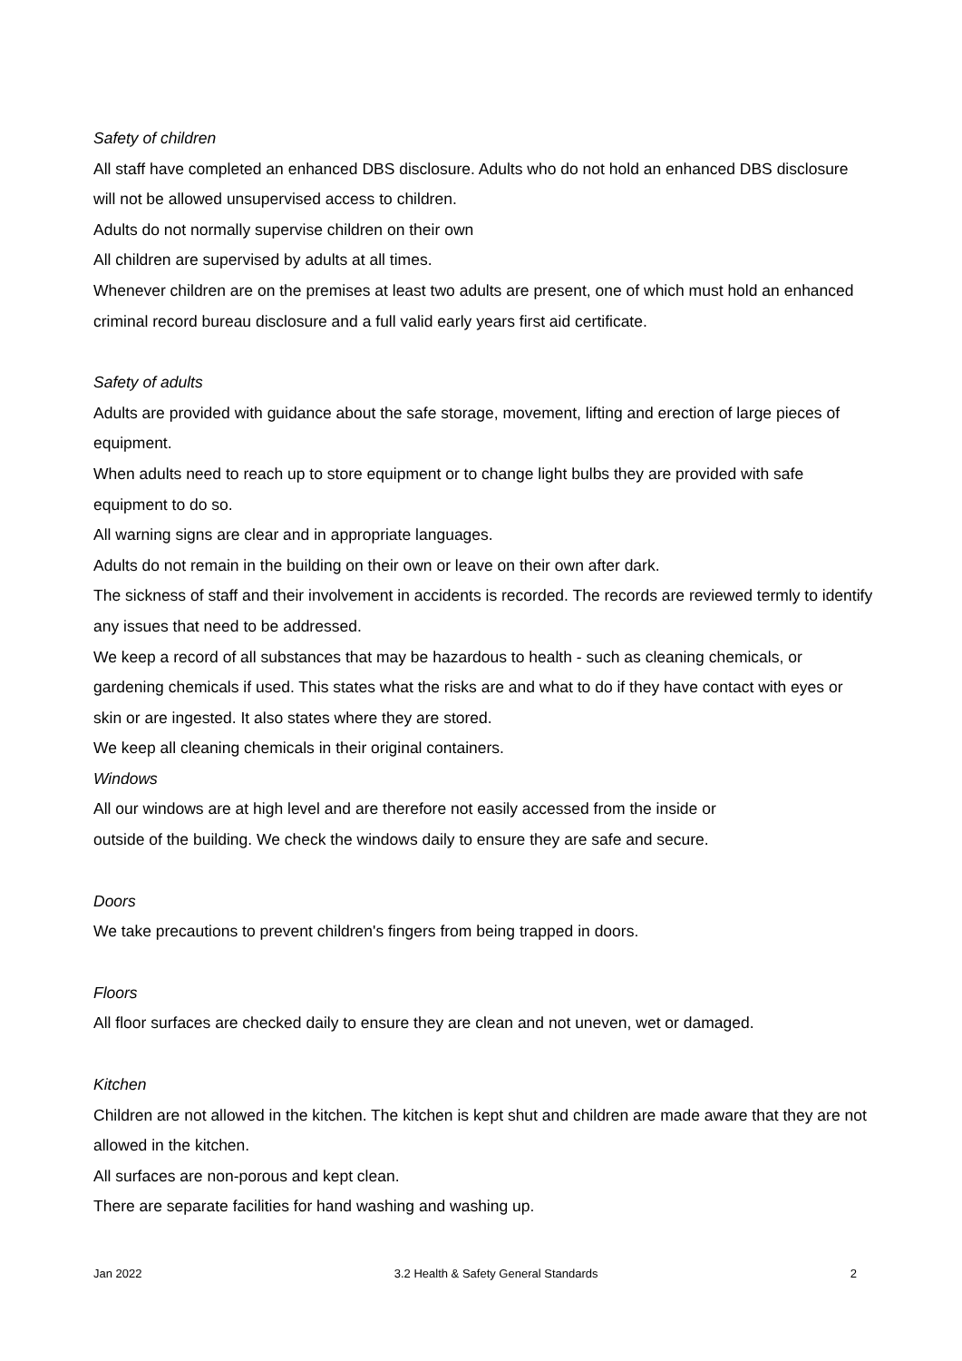Safety of children
All staff have completed an enhanced DBS disclosure. Adults who do not hold an enhanced DBS disclosure will not be allowed unsupervised access to children.
Adults do not normally supervise children on their own
All children are supervised by adults at all times.
Whenever children are on the premises at least two adults are present, one of which must hold an enhanced criminal record bureau disclosure and a full valid early years first aid certificate.
Safety of adults
Adults are provided with guidance about the safe storage, movement, lifting and erection of large pieces of equipment.
When adults need to reach up to store equipment or to change light bulbs they are provided with safe equipment to do so.
All warning signs are clear and in appropriate languages.
Adults do not remain in the building on their own or leave on their own after dark.
The sickness of staff and their involvement in accidents is recorded. The records are reviewed termly to identify any issues that need to be addressed.
We keep a record of all substances that may be hazardous to health - such as cleaning chemicals, or gardening chemicals if used. This states what the risks are and what to do if they have contact with eyes or skin or are ingested. It also states where they are stored.
We keep all cleaning chemicals in their original containers.
Windows
All our windows are at high level and are therefore not easily accessed from the inside or
outside of the building. We check the windows daily to ensure they are safe and secure.
Doors
We take precautions to prevent children's fingers from being trapped in doors.
Floors
All floor surfaces are checked daily to ensure they are clean and not uneven, wet or damaged.
Kitchen
Children are not allowed in the kitchen. The kitchen is kept shut and children are made aware that they are not allowed in the kitchen.
All surfaces are non-porous and kept clean.
There are separate facilities for hand washing and washing up.
Jan 2022 3.2 Health & Safety General Standards 2